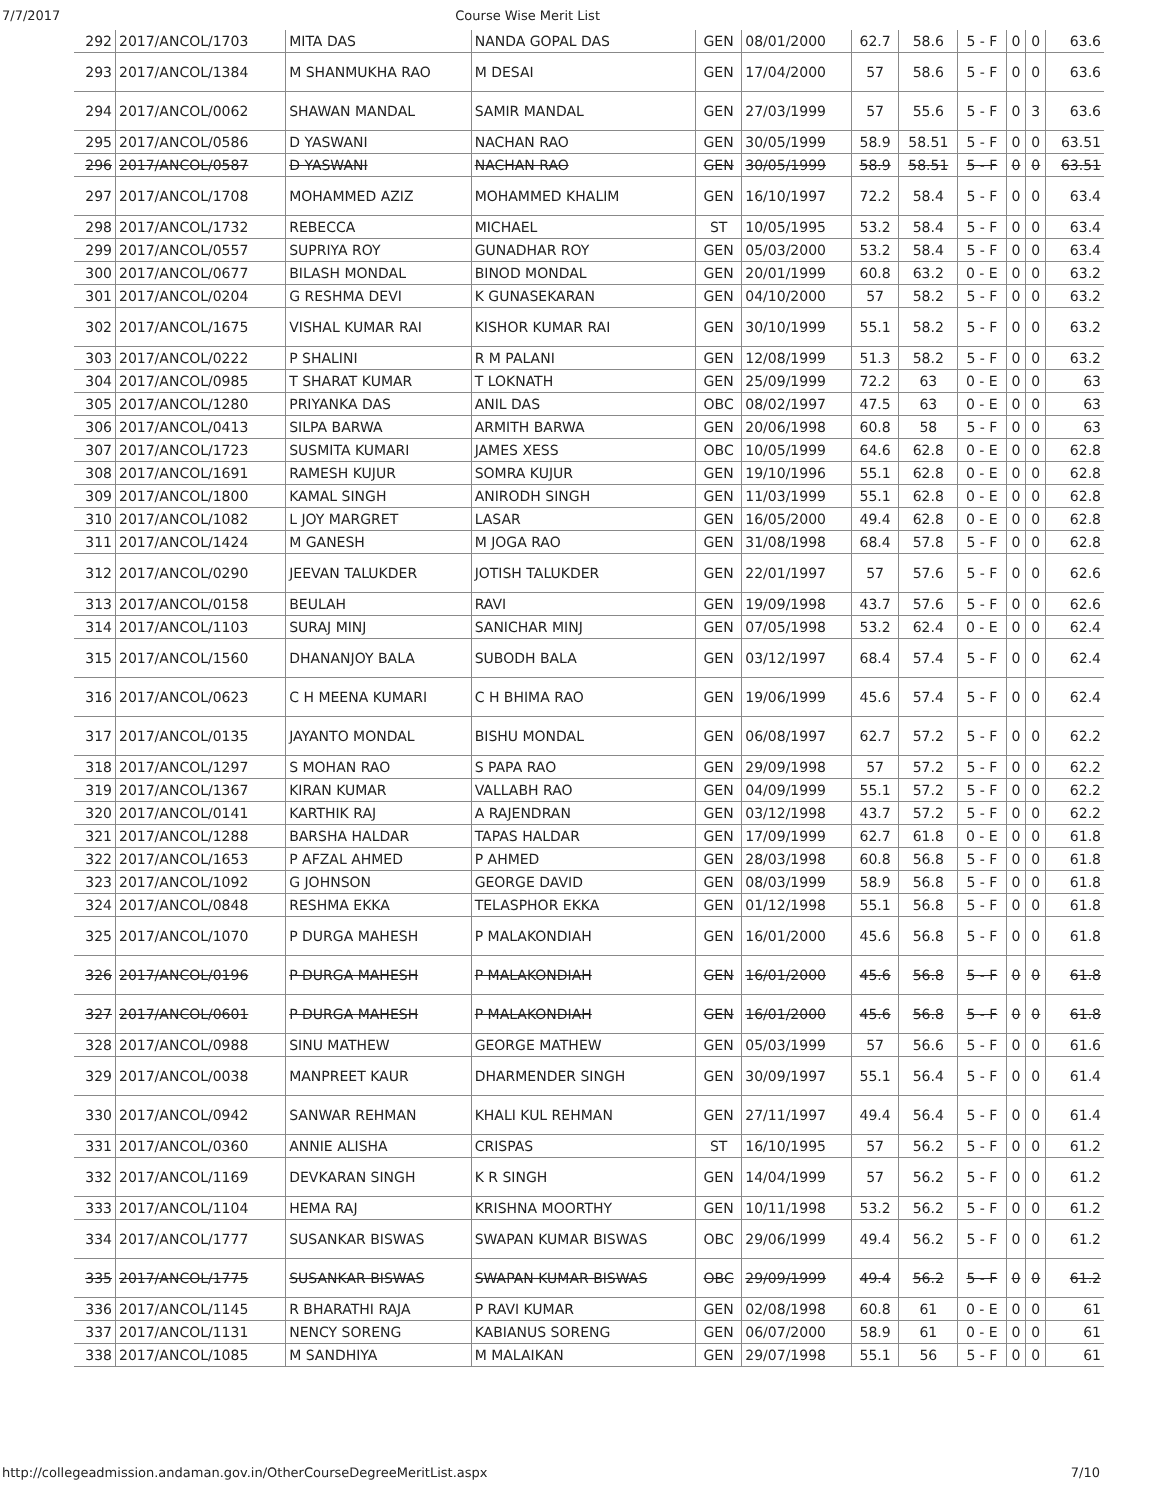7/7/2017 Course Wise Merit List
| 292 | 2017/ANCOL/1703 | MITA DAS | NANDA GOPAL DAS | GEN | 08/01/2000 | 62.7 | 58.6 | 5 - F | 0 | 0 | 63.6 |
| 293 | 2017/ANCOL/1384 | M SHANMUKHA RAO | M DESAI | GEN | 17/04/2000 | 57 | 58.6 | 5 - F | 0 | 0 | 63.6 |
| 294 | 2017/ANCOL/0062 | SHAWAN MANDAL | SAMIR MANDAL | GEN | 27/03/1999 | 57 | 55.6 | 5 - F | 0 | 3 | 63.6 |
| 295 | 2017/ANCOL/0586 | D YASWANI | NACHAN RAO | GEN | 30/05/1999 | 58.9 | 58.51 | 5 - F | 0 | 0 | 63.51 |
| 296 | 2017/ANCOL/0587 | D YASWANI | NACHAN RAO | GEN | 30/05/1999 | 58.9 | 58.51 | 5 - F | 0 | 0 | 63.51 |
| 297 | 2017/ANCOL/1708 | MOHAMMED AZIZ | MOHAMMED KHALIM | GEN | 16/10/1997 | 72.2 | 58.4 | 5 - F | 0 | 0 | 63.4 |
| 298 | 2017/ANCOL/1732 | REBECCA | MICHAEL | ST | 10/05/1995 | 53.2 | 58.4 | 5 - F | 0 | 0 | 63.4 |
| 299 | 2017/ANCOL/0557 | SUPRIYA ROY | GUNADHAR ROY | GEN | 05/03/2000 | 53.2 | 58.4 | 5 - F | 0 | 0 | 63.4 |
| 300 | 2017/ANCOL/0677 | BILASH MONDAL | BINOD MONDAL | GEN | 20/01/1999 | 60.8 | 63.2 | 0 - E | 0 | 0 | 63.2 |
| 301 | 2017/ANCOL/0204 | G RESHMA DEVI | K GUNASEKARAN | GEN | 04/10/2000 | 57 | 58.2 | 5 - F | 0 | 0 | 63.2 |
| 302 | 2017/ANCOL/1675 | VISHAL KUMAR RAI | KISHOR KUMAR RAI | GEN | 30/10/1999 | 55.1 | 58.2 | 5 - F | 0 | 0 | 63.2 |
| 303 | 2017/ANCOL/0222 | P SHALINI | R M PALANI | GEN | 12/08/1999 | 51.3 | 58.2 | 5 - F | 0 | 0 | 63.2 |
| 304 | 2017/ANCOL/0985 | T SHARAT KUMAR | T LOKNATH | GEN | 25/09/1999 | 72.2 | 63 | 0 - E | 0 | 0 | 63 |
| 305 | 2017/ANCOL/1280 | PRIYANKA DAS | ANIL DAS | OBC | 08/02/1997 | 47.5 | 63 | 0 - E | 0 | 0 | 63 |
| 306 | 2017/ANCOL/0413 | SILPA BARWA | ARMITH BARWA | GEN | 20/06/1998 | 60.8 | 58 | 5 - F | 0 | 0 | 63 |
| 307 | 2017/ANCOL/1723 | SUSMITA KUMARI | JAMES XESS | OBC | 10/05/1999 | 64.6 | 62.8 | 0 - E | 0 | 0 | 62.8 |
| 308 | 2017/ANCOL/1691 | RAMESH KUJUR | SOMRA KUJUR | GEN | 19/10/1996 | 55.1 | 62.8 | 0 - E | 0 | 0 | 62.8 |
| 309 | 2017/ANCOL/1800 | KAMAL SINGH | ANIRODH SINGH | GEN | 11/03/1999 | 55.1 | 62.8 | 0 - E | 0 | 0 | 62.8 |
| 310 | 2017/ANCOL/1082 | L JOY MARGRET | LASAR | GEN | 16/05/2000 | 49.4 | 62.8 | 0 - E | 0 | 0 | 62.8 |
| 311 | 2017/ANCOL/1424 | M GANESH | M JOGA RAO | GEN | 31/08/1998 | 68.4 | 57.8 | 5 - F | 0 | 0 | 62.8 |
| 312 | 2017/ANCOL/0290 | JEEVAN TALUKDER | JOTISH TALUKDER | GEN | 22/01/1997 | 57 | 57.6 | 5 - F | 0 | 0 | 62.6 |
| 313 | 2017/ANCOL/0158 | BEULAH | RAVI | GEN | 19/09/1998 | 43.7 | 57.6 | 5 - F | 0 | 0 | 62.6 |
| 314 | 2017/ANCOL/1103 | SURAJ MINJ | SANICHAR MINJ | GEN | 07/05/1998 | 53.2 | 62.4 | 0 - E | 0 | 0 | 62.4 |
| 315 | 2017/ANCOL/1560 | DHANANJOY BALA | SUBODH BALA | GEN | 03/12/1997 | 68.4 | 57.4 | 5 - F | 0 | 0 | 62.4 |
| 316 | 2017/ANCOL/0623 | C H MEENA KUMARI | C H BHIMA RAO | GEN | 19/06/1999 | 45.6 | 57.4 | 5 - F | 0 | 0 | 62.4 |
| 317 | 2017/ANCOL/0135 | JAYANTO MONDAL | BISHU MONDAL | GEN | 06/08/1997 | 62.7 | 57.2 | 5 - F | 0 | 0 | 62.2 |
| 318 | 2017/ANCOL/1297 | S MOHAN RAO | S PAPA RAO | GEN | 29/09/1998 | 57 | 57.2 | 5 - F | 0 | 0 | 62.2 |
| 319 | 2017/ANCOL/1367 | KIRAN KUMAR | VALLABH RAO | GEN | 04/09/1999 | 55.1 | 57.2 | 5 - F | 0 | 0 | 62.2 |
| 320 | 2017/ANCOL/0141 | KARTHIK RAJ | A RAJENDRAN | GEN | 03/12/1998 | 43.7 | 57.2 | 5 - F | 0 | 0 | 62.2 |
| 321 | 2017/ANCOL/1288 | BARSHA HALDAR | TAPAS HALDAR | GEN | 17/09/1999 | 62.7 | 61.8 | 0 - E | 0 | 0 | 61.8 |
| 322 | 2017/ANCOL/1653 | P AFZAL AHMED | P AHMED | GEN | 28/03/1998 | 60.8 | 56.8 | 5 - F | 0 | 0 | 61.8 |
| 323 | 2017/ANCOL/1092 | G JOHNSON | GEORGE DAVID | GEN | 08/03/1999 | 58.9 | 56.8 | 5 - F | 0 | 0 | 61.8 |
| 324 | 2017/ANCOL/0848 | RESHMA EKKA | TELASPHOR EKKA | GEN | 01/12/1998 | 55.1 | 56.8 | 5 - F | 0 | 0 | 61.8 |
| 325 | 2017/ANCOL/1070 | P DURGA MAHESH | P MALAKONDIAH | GEN | 16/01/2000 | 45.6 | 56.8 | 5 - F | 0 | 0 | 61.8 |
| 326 | 2017/ANCOL/0196 | P DURGA MAHESH | P MALAKONDIAH | GEN | 16/01/2000 | 45.6 | 56.8 | 5 - F | 0 | 0 | 61.8 |
| 327 | 2017/ANCOL/0601 | P DURGA MAHESH | P MALAKONDIAH | GEN | 16/01/2000 | 45.6 | 56.8 | 5 - F | 0 | 0 | 61.8 |
| 328 | 2017/ANCOL/0988 | SINU MATHEW | GEORGE MATHEW | GEN | 05/03/1999 | 57 | 56.6 | 5 - F | 0 | 0 | 61.6 |
| 329 | 2017/ANCOL/0038 | MANPREET KAUR | DHARMENDER SINGH | GEN | 30/09/1997 | 55.1 | 56.4 | 5 - F | 0 | 0 | 61.4 |
| 330 | 2017/ANCOL/0942 | SANWAR REHMAN | KHALI KUL REHMAN | GEN | 27/11/1997 | 49.4 | 56.4 | 5 - F | 0 | 0 | 61.4 |
| 331 | 2017/ANCOL/0360 | ANNIE ALISHA | CRISPAS | ST | 16/10/1995 | 57 | 56.2 | 5 - F | 0 | 0 | 61.2 |
| 332 | 2017/ANCOL/1169 | DEVKARAN SINGH | K R SINGH | GEN | 14/04/1999 | 57 | 56.2 | 5 - F | 0 | 0 | 61.2 |
| 333 | 2017/ANCOL/1104 | HEMA RAJ | KRISHNA MOORTHY | GEN | 10/11/1998 | 53.2 | 56.2 | 5 - F | 0 | 0 | 61.2 |
| 334 | 2017/ANCOL/1777 | SUSANKAR BISWAS | SWAPAN KUMAR BISWAS | OBC | 29/06/1999 | 49.4 | 56.2 | 5 - F | 0 | 0 | 61.2 |
| 335 | 2017/ANCOL/1775 | SUSANKAR BISWAS | SWAPAN KUMAR BISWAS | OBC | 29/09/1999 | 49.4 | 56.2 | 5 - F | 0 | 0 | 61.2 |
| 336 | 2017/ANCOL/1145 | R BHARATHI RAJA | P RAVI KUMAR | GEN | 02/08/1998 | 60.8 | 61 | 0 - E | 0 | 0 | 61 |
| 337 | 2017/ANCOL/1131 | NENCY SORENG | KABIANUS SORENG | GEN | 06/07/2000 | 58.9 | 61 | 0 - E | 0 | 0 | 61 |
| 338 | 2017/ANCOL/1085 | M SANDHIYA | M MALAIKAN | GEN | 29/07/1998 | 55.1 | 56 | 5 - F | 0 | 0 | 61 |
http://collegeadmission.andaman.gov.in/OtherCourseDegreeMeritList.aspx 7/10